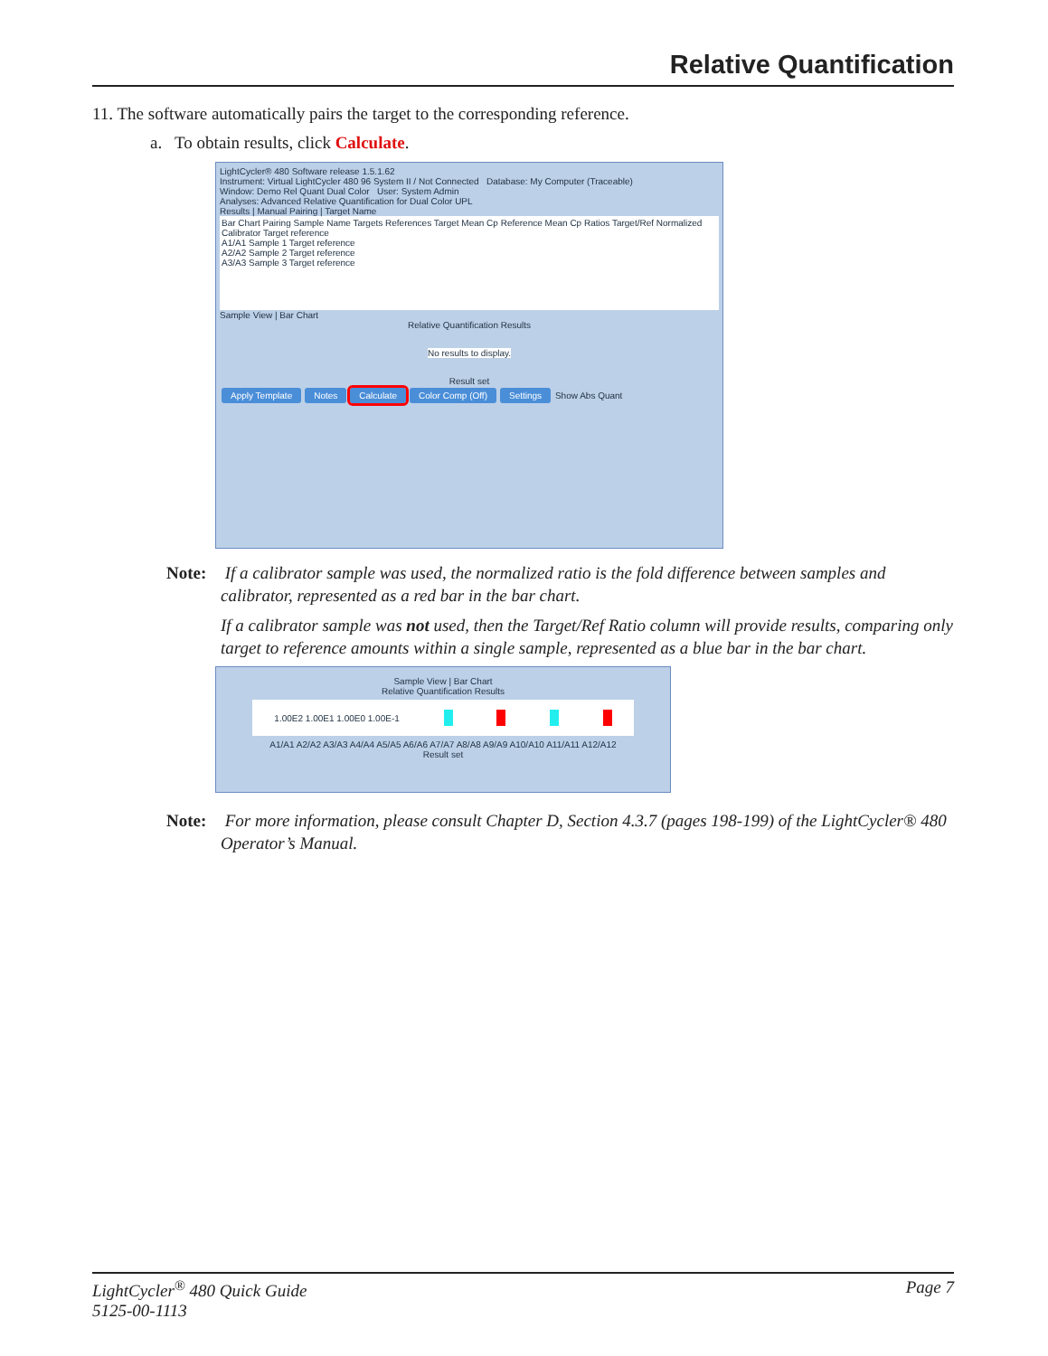Relative Quantification
11. The software automatically pairs the target to the corresponding reference.
a. To obtain results, click Calculate.
LightCycler® 480 Software release 1.5.1.62
Instrument: Virtual LightCycler 480 96 System II / Not Connected Database: My Computer (Traceable)
Window: Demo Rel Quant Dual Color User: System Admin
Analyses: Advanced Relative Quantification for Dual Color UPL
Results | Manual Pairing | Target Name
Bar Chart Pairing Sample Name Targets References Target Mean Cp Reference Mean Cp Ratios Target/Ref Normalized
Calibrator Target reference
A1/A1 Sample 1 Target reference
A2/A2 Sample 2 Target reference
A3/A3 Sample 3 Target reference
Sample View | Bar Chart
Relative Quantification Results
No results to display.
Result set
Apply Template Notes Calculate Color Comp (Off) Settings Show Abs Quant
Note: If a calibrator sample was used, the normalized ratio is the fold difference between samples and calibrator, represented as a red bar in the bar chart.
If a calibrator sample was not used, then the Target/Ref Ratio column will provide results, comparing only target to reference amounts within a single sample, represented as a blue bar in the bar chart.
Sample View | Bar Chart
Relative Quantification Results
1.00E2 1.00E1 1.00E0 1.00E-1
A1/A1 A2/A2 A3/A3 A4/A4 A5/A5 A6/A6 A7/A7 A8/A8 A9/A9 A10/A10 A11/A11 A12/A12
Result set
Note: For more information, please consult Chapter D, Section 4.3.7 (pages 198-199) of the LightCycler® 480 Operator’s Manual.
LightCycler<sup>®</sup> 480 Quick Guide
5125-00-1113
Page 7